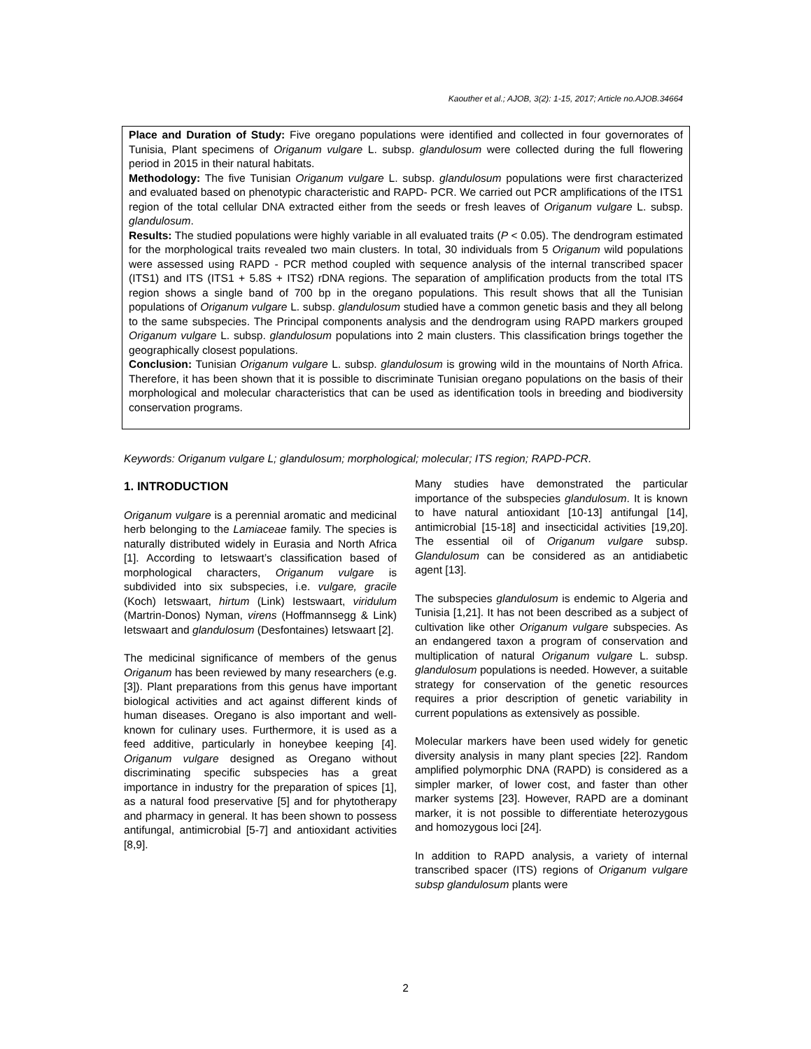Kaouther et al.; AJOB, 3(2): 1-15, 2017; Article no.AJOB.34664
Place and Duration of Study: Five oregano populations were identified and collected in four governorates of Tunisia, Plant specimens of Origanum vulgare L. subsp. glandulosum were collected during the full flowering period in 2015 in their natural habitats.
Methodology: The five Tunisian Origanum vulgare L. subsp. glandulosum populations were first characterized and evaluated based on phenotypic characteristic and RAPD- PCR. We carried out PCR amplifications of the ITS1 region of the total cellular DNA extracted either from the seeds or fresh leaves of Origanum vulgare L. subsp. glandulosum.
Results: The studied populations were highly variable in all evaluated traits (P < 0.05). The dendrogram estimated for the morphological traits revealed two main clusters. In total, 30 individuals from 5 Origanum wild populations were assessed using RAPD - PCR method coupled with sequence analysis of the internal transcribed spacer (ITS1) and ITS (ITS1 + 5.8S + ITS2) rDNA regions. The separation of amplification products from the total ITS region shows a single band of 700 bp in the oregano populations. This result shows that all the Tunisian populations of Origanum vulgare L. subsp. glandulosum studied have a common genetic basis and they all belong to the same subspecies. The Principal components analysis and the dendrogram using RAPD markers grouped Origanum vulgare L. subsp. glandulosum populations into 2 main clusters. This classification brings together the geographically closest populations.
Conclusion: Tunisian Origanum vulgare L. subsp. glandulosum is growing wild in the mountains of North Africa. Therefore, it has been shown that it is possible to discriminate Tunisian oregano populations on the basis of their morphological and molecular characteristics that can be used as identification tools in breeding and biodiversity conservation programs.
Keywords: Origanum vulgare L; glandulosum; morphological; molecular; ITS region; RAPD-PCR.
1. INTRODUCTION
Origanum vulgare is a perennial aromatic and medicinal herb belonging to the Lamiaceae family. The species is naturally distributed widely in Eurasia and North Africa [1]. According to Ietswaart’s classification based of morphological characters, Origanum vulgare is subdivided into six subspecies, i.e. vulgare, gracile (Koch) Ietswaart, hirtum (Link) Iestswaart, viridulum (Martrin-Donos) Nyman, virens (Hoffmannsegg & Link) Ietswaart and glandulosum (Desfontaines) Ietswaart [2].
The medicinal significance of members of the genus Origanum has been reviewed by many researchers (e.g. [3]). Plant preparations from this genus have important biological activities and act against different kinds of human diseases. Oregano is also important and well-known for culinary uses. Furthermore, it is used as a feed additive, particularly in honeybee keeping [4]. Origanum vulgare designed as Oregano without discriminating specific subspecies has a great importance in industry for the preparation of spices [1], as a natural food preservative [5] and for phytotherapy and pharmacy in general. It has been shown to possess antifungal, antimicrobial [5-7] and antioxidant activities [8,9].
Many studies have demonstrated the particular importance of the subspecies glandulosum. It is known to have natural antioxidant [10-13] antifungal [14], antimicrobial [15-18] and insecticidal activities [19,20]. The essential oil of Origanum vulgare subsp. Glandulosum can be considered as an antidiabetic agent [13].
The subspecies glandulosum is endemic to Algeria and Tunisia [1,21]. It has not been described as a subject of cultivation like other Origanum vulgare subspecies. As an endangered taxon a program of conservation and multiplication of natural Origanum vulgare L. subsp. glandulosum populations is needed. However, a suitable strategy for conservation of the genetic resources requires a prior description of genetic variability in current populations as extensively as possible.
Molecular markers have been used widely for genetic diversity analysis in many plant species [22]. Random amplified polymorphic DNA (RAPD) is considered as a simpler marker, of lower cost, and faster than other marker systems [23]. However, RAPD are a dominant marker, it is not possible to differentiate heterozygous and homozygous loci [24].
In addition to RAPD analysis, a variety of internal transcribed spacer (ITS) regions of Origanum vulgare subsp glandulosum plants were
2